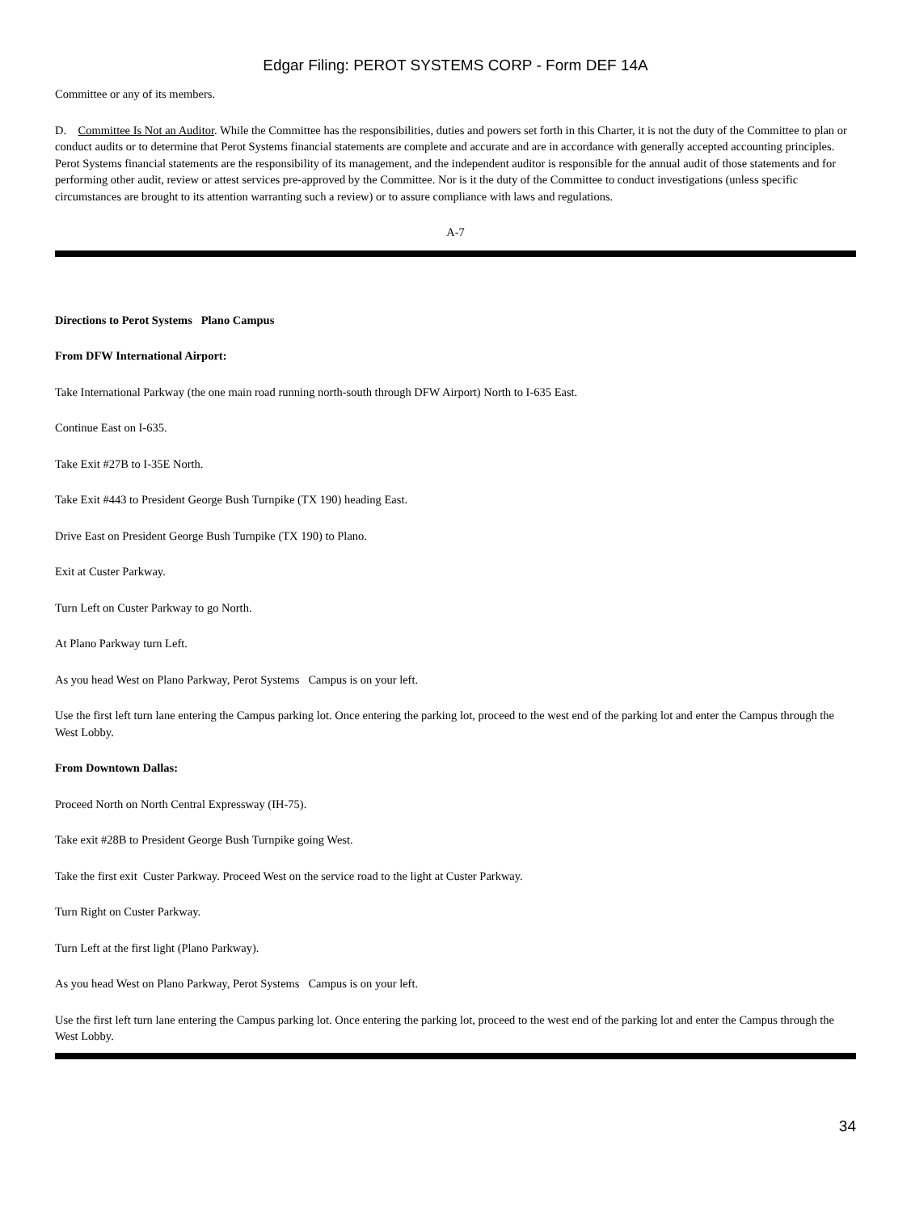Edgar Filing: PEROT SYSTEMS CORP - Form DEF 14A
Committee or any of its members.
D. Committee Is Not an Auditor. While the Committee has the responsibilities, duties and powers set forth in this Charter, it is not the duty of the Committee to plan or conduct audits or to determine that Perot Systems financial statements are complete and accurate and are in accordance with generally accepted accounting principles. Perot Systems financial statements are the responsibility of its management, and the independent auditor is responsible for the annual audit of those statements and for performing other audit, review or attest services pre-approved by the Committee. Nor is it the duty of the Committee to conduct investigations (unless specific circumstances are brought to its attention warranting such a review) or to assure compliance with laws and regulations.
A-7
Directions to Perot Systems Plano Campus
From DFW International Airport:
Take International Parkway (the one main road running north-south through DFW Airport) North to I-635 East.
Continue East on I-635.
Take Exit #27B to I-35E North.
Take Exit #443 to President George Bush Turnpike (TX 190) heading East.
Drive East on President George Bush Turnpike (TX 190) to Plano.
Exit at Custer Parkway.
Turn Left on Custer Parkway to go North.
At Plano Parkway turn Left.
As you head West on Plano Parkway, Perot Systems Campus is on your left.
Use the first left turn lane entering the Campus parking lot. Once entering the parking lot, proceed to the west end of the parking lot and enter the Campus through the West Lobby.
From Downtown Dallas:
Proceed North on North Central Expressway (IH-75).
Take exit #28B to President George Bush Turnpike going West.
Take the first exit Custer Parkway. Proceed West on the service road to the light at Custer Parkway.
Turn Right on Custer Parkway.
Turn Left at the first light (Plano Parkway).
As you head West on Plano Parkway, Perot Systems Campus is on your left.
Use the first left turn lane entering the Campus parking lot. Once entering the parking lot, proceed to the west end of the parking lot and enter the Campus through the West Lobby.
34